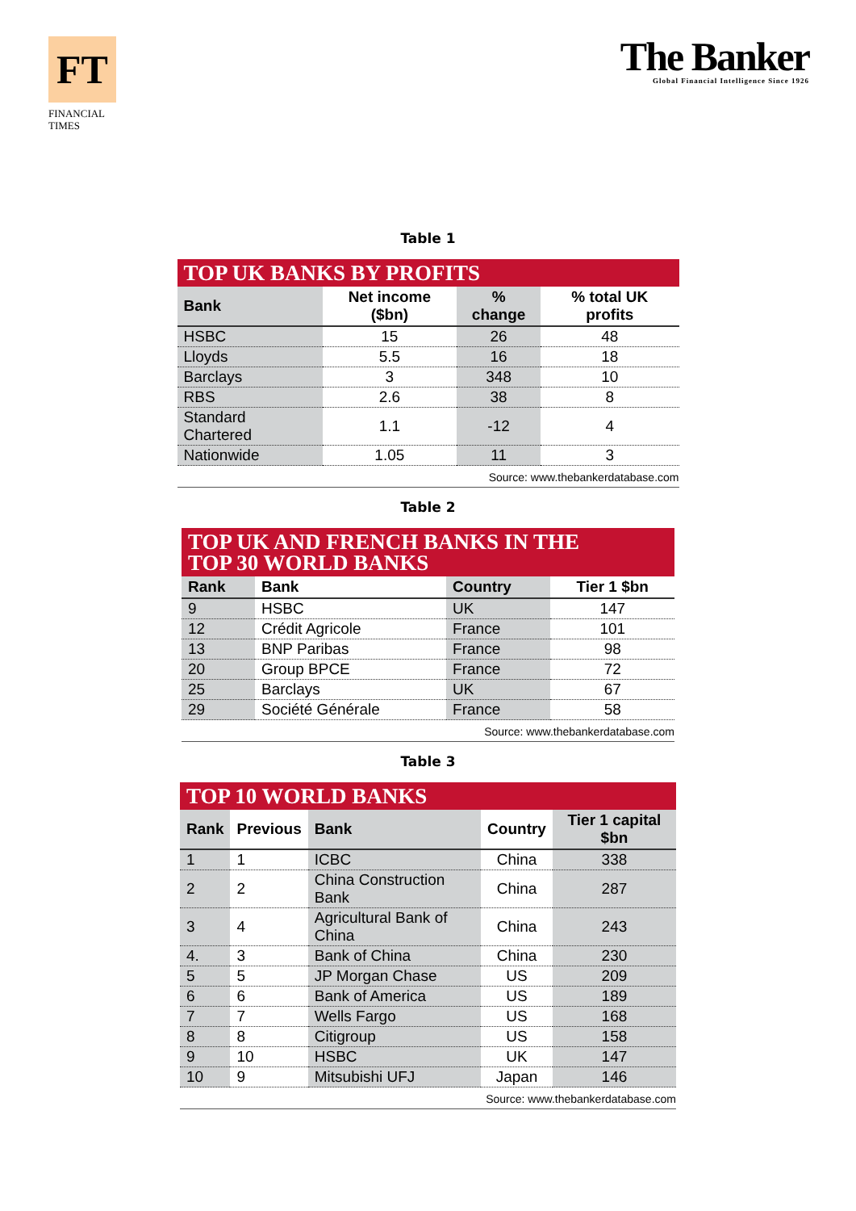FT
FINANCIAL
TIMES
The Banker
Global Financial Intelligence Since 1926
Table 1
TOP UK BANKS BY PROFITS
| Bank | Net income ($bn) | % change | % total UK profits |
| --- | --- | --- | --- |
| HSBC | 15 | 26 | 48 |
| Lloyds | 5.5 | 16 | 18 |
| Barclays | 3 | 348 | 10 |
| RBS | 2.6 | 38 | 8 |
| Standard Chartered | 1.1 | -12 | 4 |
| Nationwide | 1.05 | 11 | 3 |
Source: www.thebankerdatabase.com
Table 2
TOP UK AND FRENCH BANKS IN THE
TOP 30 WORLD BANKS
| Rank | Bank | Country | Tier 1 $bn |
| --- | --- | --- | --- |
| 9 | HSBC | UK | 147 |
| 12 | Crédit Agricole | France | 101 |
| 13 | BNP Paribas | France | 98 |
| 20 | Group BPCE | France | 72 |
| 25 | Barclays | UK | 67 |
| 29 | Société Générale | France | 58 |
Source: www.thebankerdatabase.com
Table 3
TOP 10 WORLD BANKS
| Rank | Previous | Bank | Country | Tier 1 capital $bn |
| --- | --- | --- | --- | --- |
| 1 | 1 | ICBC | China | 338 |
| 2 | 2 | China Construction Bank | China | 287 |
| 3 | 4 | Agricultural Bank of China | China | 243 |
| 4. | 3 | Bank of China | China | 230 |
| 5 | 5 | JP Morgan Chase | US | 209 |
| 6 | 6 | Bank of America | US | 189 |
| 7 | 7 | Wells Fargo | US | 168 |
| 8 | 8 | Citigroup | US | 158 |
| 9 | 10 | HSBC | UK | 147 |
| 10 | 9 | Mitsubishi UFJ | Japan | 146 |
Source: www.thebankerdatabase.com